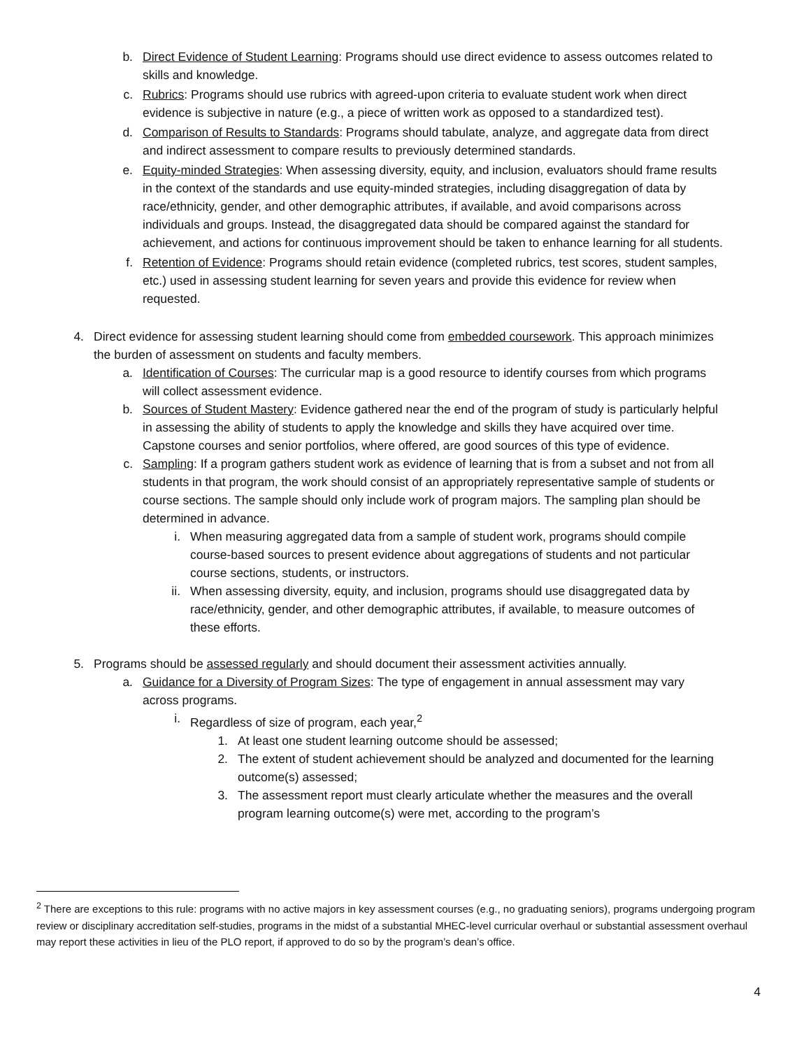b. Direct Evidence of Student Learning: Programs should use direct evidence to assess outcomes related to skills and knowledge.
c. Rubrics: Programs should use rubrics with agreed-upon criteria to evaluate student work when direct evidence is subjective in nature (e.g., a piece of written work as opposed to a standardized test).
d. Comparison of Results to Standards: Programs should tabulate, analyze, and aggregate data from direct and indirect assessment to compare results to previously determined standards.
e. Equity-minded Strategies: When assessing diversity, equity, and inclusion, evaluators should frame results in the context of the standards and use equity-minded strategies, including disaggregation of data by race/ethnicity, gender, and other demographic attributes, if available, and avoid comparisons across individuals and groups. Instead, the disaggregated data should be compared against the standard for achievement, and actions for continuous improvement should be taken to enhance learning for all students.
f. Retention of Evidence: Programs should retain evidence (completed rubrics, test scores, student samples, etc.) used in assessing student learning for seven years and provide this evidence for review when requested.
4. Direct evidence for assessing student learning should come from embedded coursework. This approach minimizes the burden of assessment on students and faculty members.
a. Identification of Courses: The curricular map is a good resource to identify courses from which programs will collect assessment evidence.
b. Sources of Student Mastery: Evidence gathered near the end of the program of study is particularly helpful in assessing the ability of students to apply the knowledge and skills they have acquired over time. Capstone courses and senior portfolios, where offered, are good sources of this type of evidence.
c. Sampling: If a program gathers student work as evidence of learning that is from a subset and not from all students in that program, the work should consist of an appropriately representative sample of students or course sections. The sample should only include work of program majors. The sampling plan should be determined in advance.
i. When measuring aggregated data from a sample of student work, programs should compile course-based sources to present evidence about aggregations of students and not particular course sections, students, or instructors.
ii. When assessing diversity, equity, and inclusion, programs should use disaggregated data by race/ethnicity, gender, and other demographic attributes, if available, to measure outcomes of these efforts.
5. Programs should be assessed regularly and should document their assessment activities annually.
a. Guidance for a Diversity of Program Sizes: The type of engagement in annual assessment may vary across programs.
i. Regardless of size of program, each year,<sup>2</sup>
1. At least one student learning outcome should be assessed;
2. The extent of student achievement should be analyzed and documented for the learning outcome(s) assessed;
3. The assessment report must clearly articulate whether the measures and the overall program learning outcome(s) were met, according to the program’s
<sup>2</sup> There are exceptions to this rule: programs with no active majors in key assessment courses (e.g., no graduating seniors), programs undergoing program review or disciplinary accreditation self-studies, programs in the midst of a substantial MHEC-level curricular overhaul or substantial assessment overhaul may report these activities in lieu of the PLO report, if approved to do so by the program’s dean’s office.
4